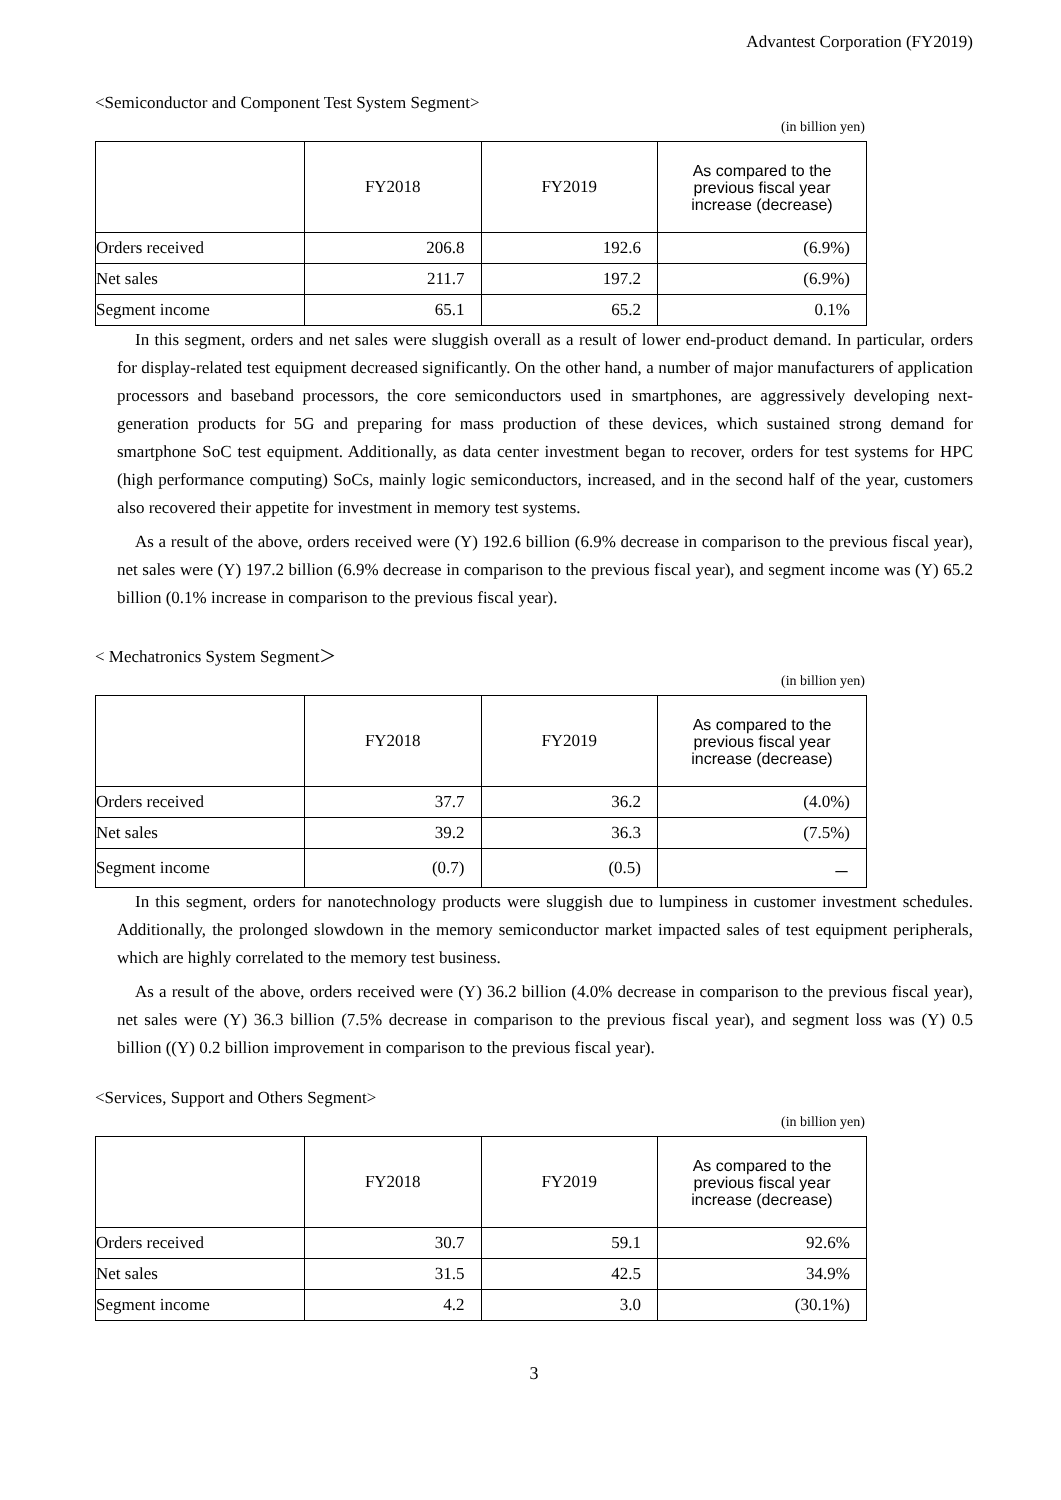Advantest Corporation (FY2019)
<Semiconductor and Component Test System Segment>
(in billion yen)
| | FY2018 | FY2019 | As compared to the previous fiscal year increase (decrease) |
| --- | --- | --- | --- |
| Orders received | 206.8 | 192.6 | (6.9%) |
| Net sales | 211.7 | 197.2 | (6.9%) |
| Segment income | 65.1 | 65.2 | 0.1% |
In this segment, orders and net sales were sluggish overall as a result of lower end-product demand. In particular, orders for display-related test equipment decreased significantly. On the other hand, a number of major manufacturers of application processors and baseband processors, the core semiconductors used in smartphones, are aggressively developing next-generation products for 5G and preparing for mass production of these devices, which sustained strong demand for smartphone SoC test equipment. Additionally, as data center investment began to recover, orders for test systems for HPC (high performance computing) SoCs, mainly logic semiconductors, increased, and in the second half of the year, customers also recovered their appetite for investment in memory test systems.
As a result of the above, orders received were (Y) 192.6 billion (6.9% decrease in comparison to the previous fiscal year), net sales were (Y) 197.2 billion (6.9% decrease in comparison to the previous fiscal year), and segment income was (Y) 65.2 billion (0.1% increase in comparison to the previous fiscal year).
< Mechatronics System Segment＞
(in billion yen)
| | FY2018 | FY2019 | As compared to the previous fiscal year increase (decrease) |
| --- | --- | --- | --- |
| Orders received | 37.7 | 36.2 | (4.0%) |
| Net sales | 39.2 | 36.3 | (7.5%) |
| Segment income | (0.7) | (0.5) | － |
In this segment, orders for nanotechnology products were sluggish due to lumpiness in customer investment schedules. Additionally, the prolonged slowdown in the memory semiconductor market impacted sales of test equipment peripherals, which are highly correlated to the memory test business.
As a result of the above, orders received were (Y) 36.2 billion (4.0% decrease in comparison to the previous fiscal year), net sales were (Y) 36.3 billion (7.5% decrease in comparison to the previous fiscal year), and segment loss was (Y) 0.5 billion ((Y) 0.2 billion improvement in comparison to the previous fiscal year).
<Services, Support and Others Segment>
(in billion yen)
| | FY2018 | FY2019 | As compared to the previous fiscal year increase (decrease) |
| --- | --- | --- | --- |
| Orders received | 30.7 | 59.1 | 92.6% |
| Net sales | 31.5 | 42.5 | 34.9% |
| Segment income | 4.2 | 3.0 | (30.1%) |
3